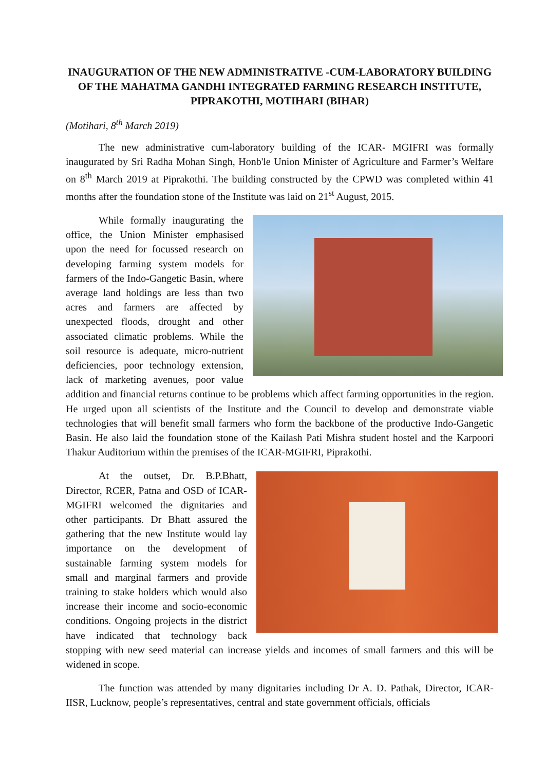INAUGURATION OF THE NEW ADMINISTRATIVE -CUM-LABORATORY BUILDING OF THE MAHATMA GANDHI INTEGRATED FARMING RESEARCH INSTITUTE, PIPRAKOTHI, MOTIHARI (BIHAR)
(Motihari, 8<sup>th</sup> March 2019)
The new administrative cum-laboratory building of the ICAR- MGIFRI was formally inaugurated by Sri Radha Mohan Singh, Honb'le Union Minister of Agriculture and Farmer’s Welfare on 8<sup>th</sup> March 2019 at Piprakothi. The building constructed by the CPWD was completed within 41 months after the foundation stone of the Institute was laid on 21<sup>st</sup> August, 2015.
While formally inaugurating the office, the Union Minister emphasised upon the need for focussed research on developing farming system models for farmers of the Indo-Gangetic Basin, where average land holdings are less than two acres and farmers are affected by unexpected floods, drought and other associated climatic problems. While the soil resource is adequate, micro-nutrient deficiencies, poor technology extension, lack of marketing avenues, poor value addition and financial returns continue to be problems which affect farming opportunities in the region. He urged upon all scientists of the Institute and the Council to develop and demonstrate viable technologies that will benefit small farmers who form the backbone of the productive Indo-Gangetic Basin. He also laid the foundation stone of the Kailash Pati Mishra student hostel and the Karpoori Thakur Auditorium within the premises of the ICAR-MGIFRI, Piprakothi.
At the outset, Dr. B.P.Bhatt, Director, RCER, Patna and OSD of ICAR-MGIFRI welcomed the dignitaries and other participants. Dr Bhatt assured the gathering that the new Institute would lay importance on the development of sustainable farming system models for small and marginal farmers and provide training to stake holders which would also increase their income and socio-economic conditions. Ongoing projects in the district have indicated that technology back stopping with new seed material can increase yields and incomes of small farmers and this will be widened in scope.
The function was attended by many dignitaries including Dr A. D. Pathak, Director, ICAR-IISR, Lucknow, people’s representatives, central and state government officials, officials